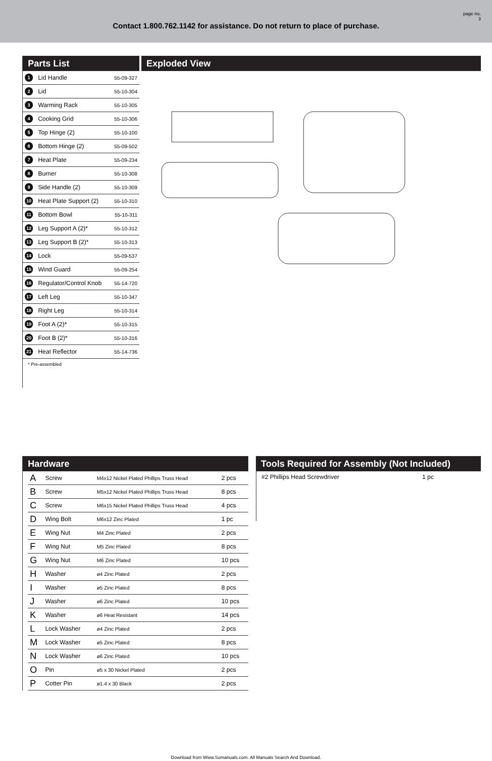page no.
3
Contact 1.800.762.1142 for assistance. Do not return to place of purchase.
Parts List
| 1 | Lid Handle | 55-09-327 |
| 2 | Lid | 55-10-304 |
| 3 | Warming Rack | 55-10-305 |
| 4 | Cooking Grid | 55-10-306 |
| 5 | Top Hinge (2) | 55-10-100 |
| 6 | Bottom Hinge (2) | 55-09-502 |
| 7 | Heat Plate | 55-09-234 |
| 8 | Burner | 55-10-308 |
| 9 | Side Handle (2) | 55-10-309 |
| 10 | Heat Plate Support (2) | 55-10-310 |
| 11 | Bottom Bowl | 55-10-311 |
| 12 | Leg Support A (2)* | 55-10-312 |
| 13 | Leg Support B (2)* | 55-10-313 |
| 14 | Lock | 55-09-537 |
| 15 | Wind Guard | 55-09-254 |
| 16 | Regulator/Control Knob | 55-14-720 |
| 17 | Left Leg | 55-10-347 |
| 18 | Right Leg | 55-10-314 |
| 19 | Foot A (2)* | 55-10-315 |
| 20 | Foot B (2)* | 55-10-316 |
| 21 | Heat Reflector | 55-14-736 |
* Pre-assembled
Exploded View
Hardware
| A | Screw | M4x12 Nickel Plated Phillips Truss Head | 2 pcs |
| B | Screw | M5x12 Nickel Plated Phillips Truss Head | 8 pcs |
| C | Screw | M6x15 Nickel Plated Phillips Truss Head | 4 pcs |
| D | Wing Bolt | M6x12 Zinc Plated | 1 pc |
| E | Wing Nut | M4 Zinc Plated | 2 pcs |
| F | Wing Nut | M5 Zinc Plated | 8 pcs |
| G | Wing Nut | M6 Zinc Plated | 10 pcs |
| H | Washer | ø4 Zinc Plated | 2 pcs |
| I | Washer | ø5 Zinc Plated | 8 pcs |
| J | Washer | ø6 Zinc Plated | 10 pcs |
| K | Washer | ø6 Heat Resistant | 14 pcs |
| L | Lock Washer | ø4 Zinc Plated | 2 pcs |
| M | Lock Washer | ø5 Zinc Plated | 8 pcs |
| N | Lock Washer | ø6 Zinc Plated | 10 pcs |
| O | Pin | ø5 x 30 Nickel Plated | 2 pcs |
| P | Cotter Pin | ø1.4 x 30 Black | 2 pcs |
Tools Required for Assembly (Not Included)
#2 Phillips Head Screwdriver 1 pc
Download from Www.Somanuals.com. All Manuals Search And Download.